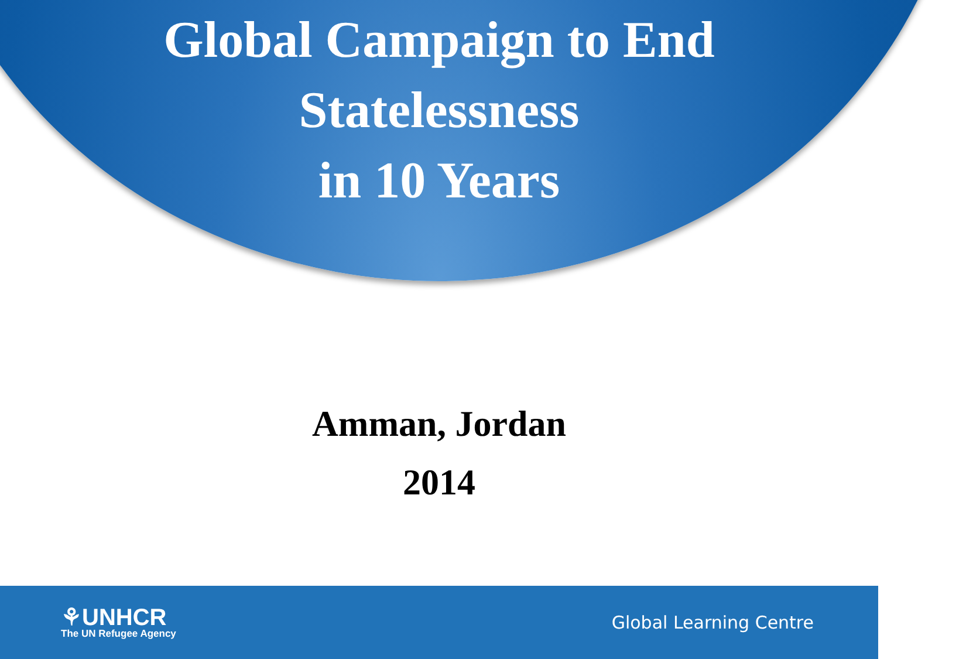Global Campaign to End
Statelessness
in 10 Years
Amman, Jordan
2014
⚘UNHCR
The UN Refugee Agency
Global Learning Centre